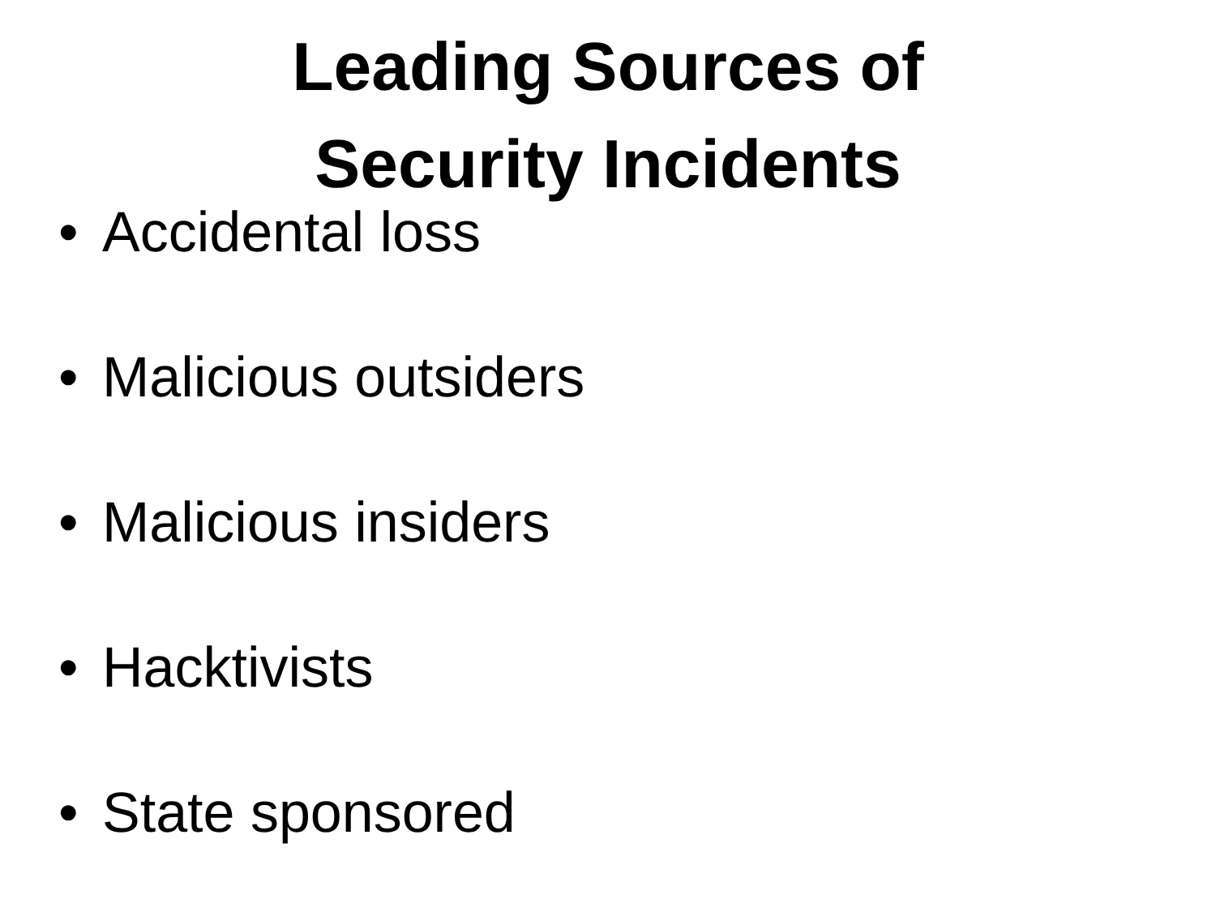Leading Sources of
Security Incidents
• Accidental loss
• Malicious outsiders
• Malicious insiders
• Hacktivists
• State sponsored